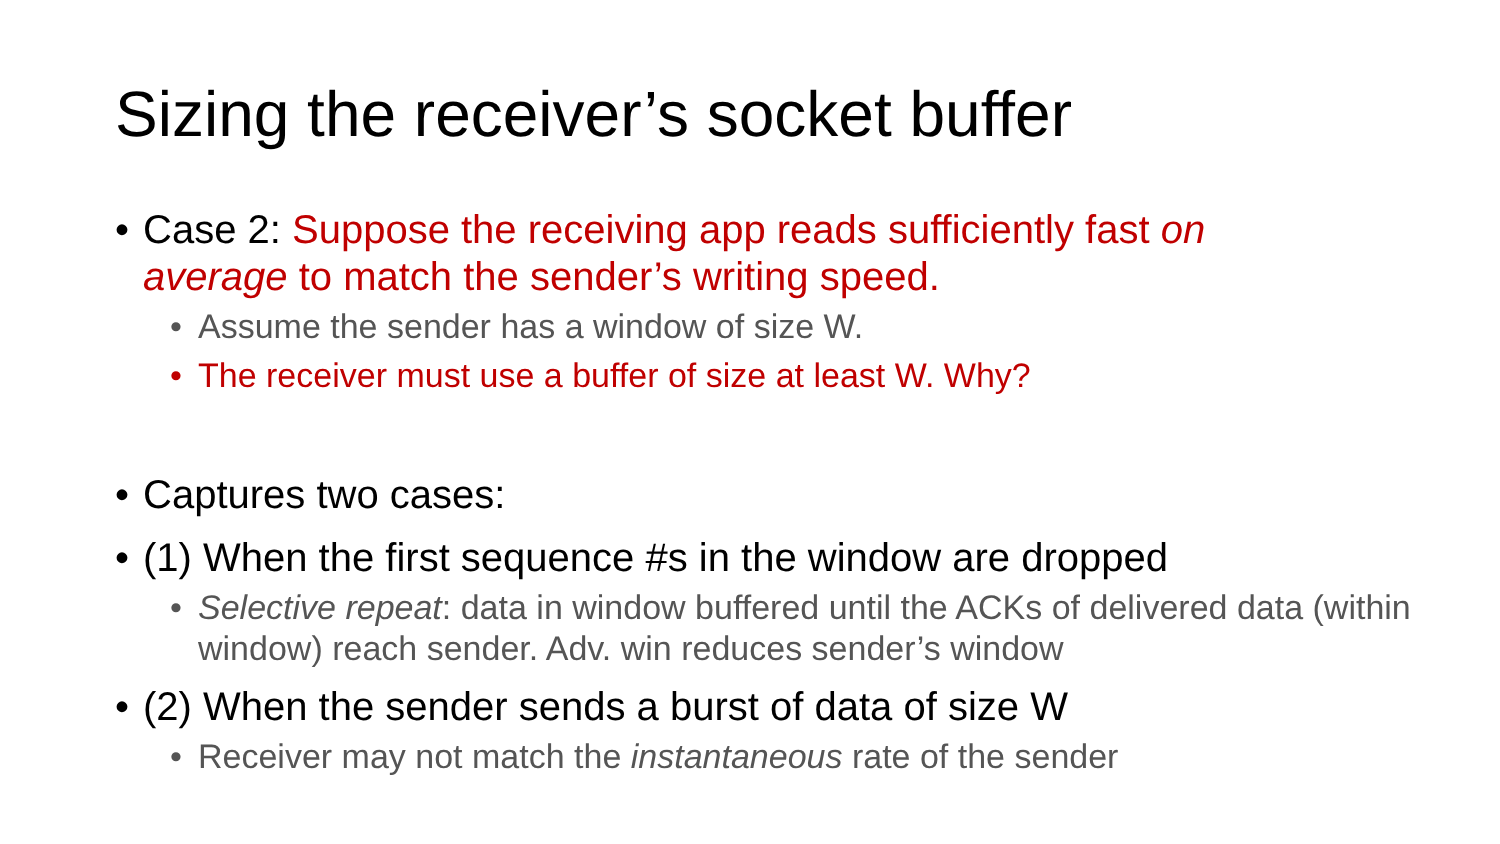Sizing the receiver’s socket buffer
• Case 2: Suppose the receiving app reads sufficiently fast on average to match the sender’s writing speed.
• Assume the sender has a window of size W.
• The receiver must use a buffer of size at least W. Why?
• Captures two cases:
• (1) When the first sequence #s in the window are dropped
• Selective repeat: data in window buffered until the ACKs of delivered data (within window) reach sender. Adv. win reduces sender’s window
• (2) When the sender sends a burst of data of size W
• Receiver may not match the instantaneous rate of the sender